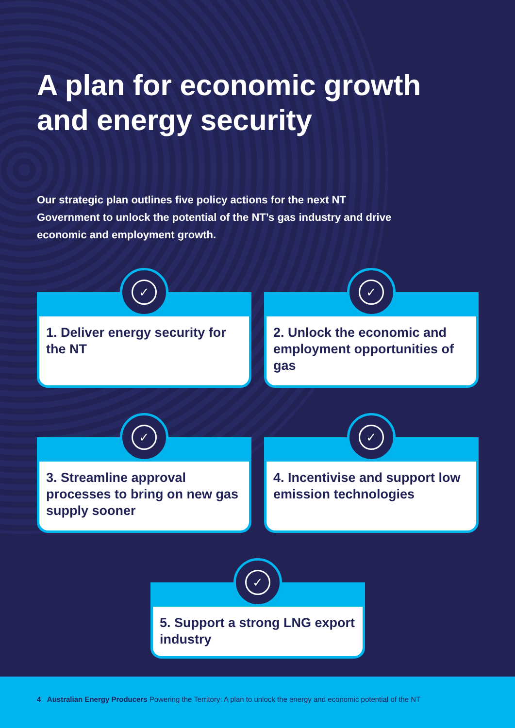A plan for economic growth and energy security
Our strategic plan outlines five policy actions for the next NT Government to unlock the potential of the NT’s gas industry and drive economic and employment growth.
✓
1. Deliver energy security for the NT
✓
2. Unlock the economic and employment opportunities of gas
✓
3. Streamline approval processes to bring on new gas supply sooner
✓
4. Incentivise and support low emission technologies
✓
5. Support a strong LNG export industry
4 Australian Energy Producers Powering the Territory: A plan to unlock the energy and economic potential of the NT